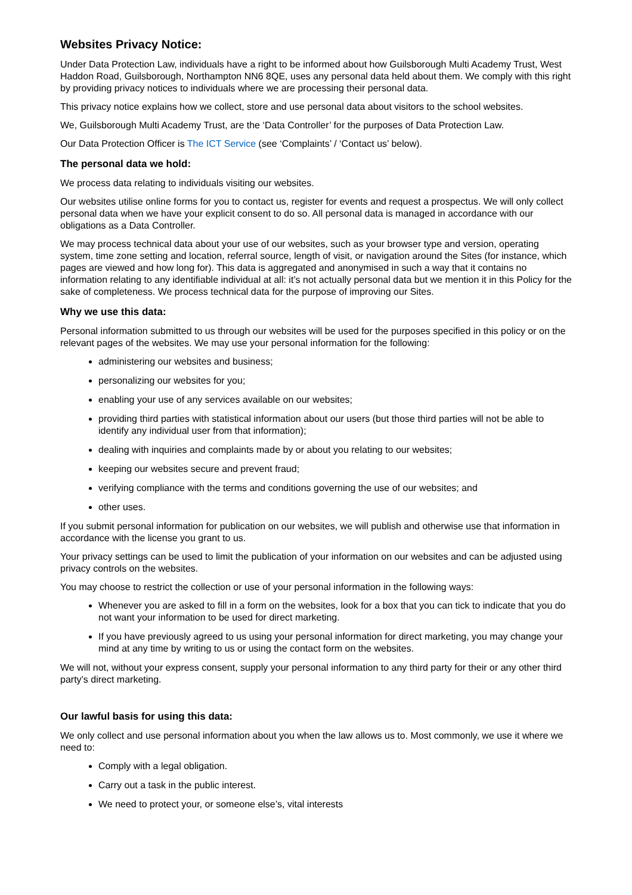Websites Privacy Notice:
Under Data Protection Law, individuals have a right to be informed about how Guilsborough Multi Academy Trust, West Haddon Road, Guilsborough, Northampton NN6 8QE, uses any personal data held about them. We comply with this right by providing privacy notices to individuals where we are processing their personal data.
This privacy notice explains how we collect, store and use personal data about visitors to the school websites.
We, Guilsborough Multi Academy Trust, are the ‘Data Controller’ for the purposes of Data Protection Law.
Our Data Protection Officer is The ICT Service (see ‘Complaints’ / ‘Contact us’ below).
The personal data we hold:
We process data relating to individuals visiting our websites.
Our websites utilise online forms for you to contact us, register for events and request a prospectus. We will only collect personal data when we have your explicit consent to do so. All personal data is managed in accordance with our obligations as a Data Controller.
We may process technical data about your use of our websites, such as your browser type and version, operating system, time zone setting and location, referral source, length of visit, or navigation around the Sites (for instance, which pages are viewed and how long for). This data is aggregated and anonymised in such a way that it contains no information relating to any identifiable individual at all: it’s not actually personal data but we mention it in this Policy for the sake of completeness. We process technical data for the purpose of improving our Sites.
Why we use this data:
Personal information submitted to us through our websites will be used for the purposes specified in this policy or on the relevant pages of the websites. We may use your personal information for the following:
administering our websites and business;
personalizing our websites for you;
enabling your use of any services available on our websites;
providing third parties with statistical information about our users (but those third parties will not be able to identify any individual user from that information);
dealing with inquiries and complaints made by or about you relating to our websites;
keeping our websites secure and prevent fraud;
verifying compliance with the terms and conditions governing the use of our websites; and
other uses.
If you submit personal information for publication on our websites, we will publish and otherwise use that information in accordance with the license you grant to us.
Your privacy settings can be used to limit the publication of your information on our websites and can be adjusted using privacy controls on the websites.
You may choose to restrict the collection or use of your personal information in the following ways:
Whenever you are asked to fill in a form on the websites, look for a box that you can tick to indicate that you do not want your information to be used for direct marketing.
If you have previously agreed to us using your personal information for direct marketing, you may change your mind at any time by writing to us or using the contact form on the websites.
We will not, without your express consent, supply your personal information to any third party for their or any other third party’s direct marketing.
Our lawful basis for using this data:
We only collect and use personal information about you when the law allows us to. Most commonly, we use it where we need to:
Comply with a legal obligation.
Carry out a task in the public interest.
We need to protect your, or someone else’s, vital interests